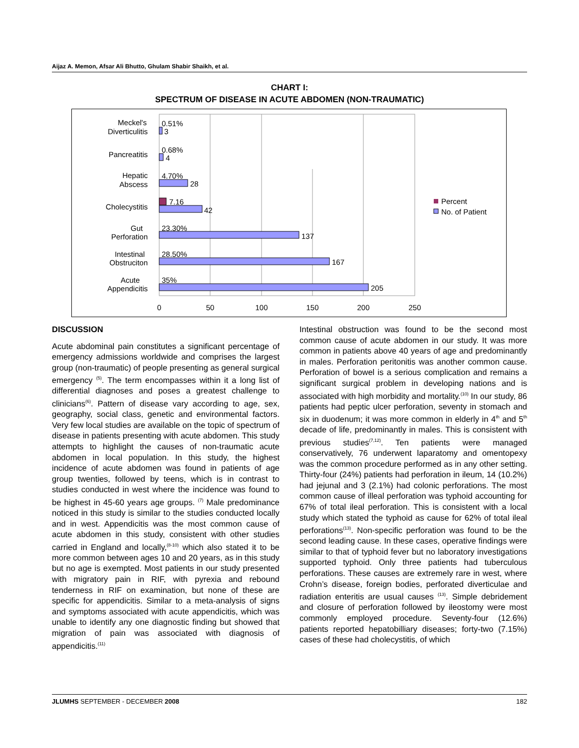Aijaz A. Memon, Afsar Ali Bhutto, Ghulam Shabir Shaikh, et al.
CHART I:
SPECTRUM OF DISEASE IN ACUTE ABDOMEN (NON-TRAUMATIC)
Meckel's
Diverticulitis
Pancreatitis
Hepatic
Abscess
Cholecystitis
Gut
Perforation
Intestinal
Obstruciton
Acute
Appendicitis
0.51%
3
0.68%
4
4.70%
28
7.16
42
23.30%
137
28.50%
167
35%
205
0
50
100
150
200
250
Percent
No. of Patient
DISCUSSION
Acute abdominal pain constitutes a significant percentage of emergency admissions worldwide and comprises the largest group (non-traumatic) of people presenting as general surgical emergency <sup>(5)</sup>. The term encompasses within it a long list of differential diagnoses and poses a greatest challenge to clinicians<sup>(6)</sup>. Pattern of disease vary according to age, sex, geography, social class, genetic and environmental factors. Very few local studies are available on the topic of spectrum of disease in patients presenting with acute abdomen. This study attempts to highlight the causes of non-traumatic acute abdomen in local population. In this study, the highest incidence of acute abdomen was found in patients of age group twenties, followed by teens, which is in contrast to studies conducted in west where the incidence was found to be highest in 45-60 years age groups. <sup>(7)</sup> Male predominance noticed in this study is similar to the studies conducted locally and in west. Appendicitis was the most common cause of acute abdomen in this study, consistent with other studies carried in England and locally,<sup>(8-10)</sup> which also stated it to be more common between ages 10 and 20 years, as in this study but no age is exempted. Most patients in our study presented with migratory pain in RIF, with pyrexia and rebound tenderness in RIF on examination, but none of these are specific for appendicitis. Similar to a meta-analysis of signs and symptoms associated with acute appendicitis, which was unable to identify any one diagnostic finding but showed that migration of pain was associated with diagnosis of appendicitis.<sup>(11)</sup>
Intestinal obstruction was found to be the second most common cause of acute abdomen in our study. It was more common in patients above 40 years of age and predominantly in males. Perforation peritonitis was another common cause. Perforation of bowel is a serious complication and remains a significant surgical problem in developing nations and is associated with high morbidity and mortality.<sup>(10)</sup> In our study, 86 patients had peptic ulcer perforation, seventy in stomach and six in duodenum; it was more common in elderly in 4<sup>th</sup> and 5<sup>th</sup> decade of life, predominantly in males. This is consistent with previous studies<sup>(7,12)</sup>. Ten patients were managed conservatively, 76 underwent laparatomy and omentopexy was the common procedure performed as in any other setting. Thirty-four (24%) patients had perforation in ileum, 14 (10.2%) had jejunal and 3 (2.1%) had colonic perforations. The most common cause of illeal perforation was typhoid accounting for 67% of total ileal perforation. This is consistent with a local study which stated the typhoid as cause for 62% of total ileal perforations<sup>(13)</sup>. Non-specific perforation was found to be the second leading cause. In these cases, operative findings were similar to that of typhoid fever but no laboratory investigations supported typhoid. Only three patients had tuberculous perforations. These causes are extremely rare in west, where Crohn’s disease, foreign bodies, perforated diverticulae and radiation enteritis are usual causes <sup>(13)</sup>. Simple debridement and closure of perforation followed by ileostomy were most commonly employed procedure. Seventy-four (12.6%) patients reported hepatobilliary diseases; forty-two (7.15%) cases of these had cholecystitis, of which
JLUMHS SEPTEMBER - DECEMBER 2008 182